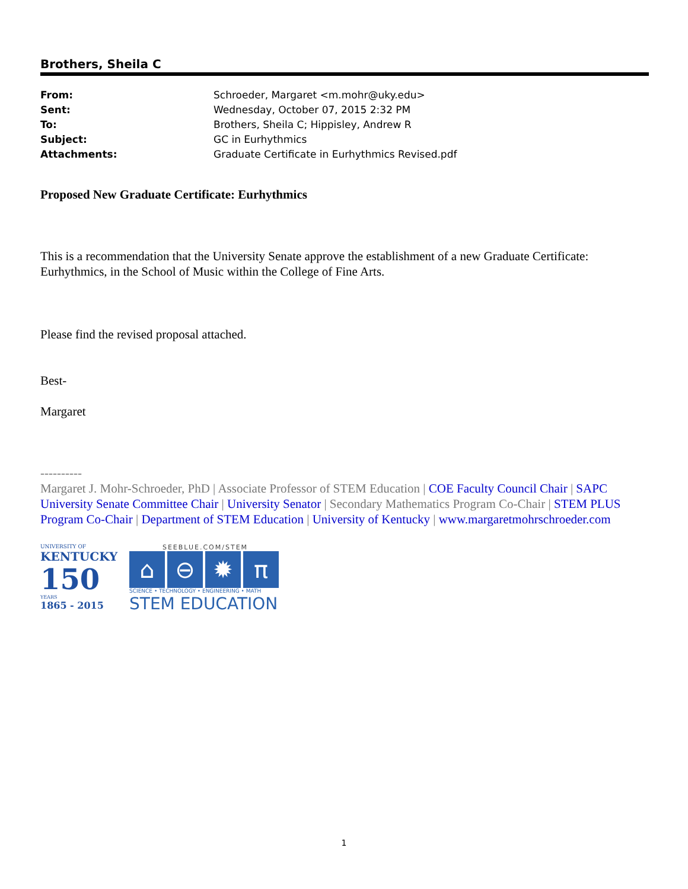Brothers, Sheila C
From: Schroeder, Margaret <m.mohr@uky.edu>
Sent: Wednesday, October 07, 2015 2:32 PM
To: Brothers, Sheila C; Hippisley, Andrew R
Subject: GC in Eurhythmics
Attachments: Graduate Certificate in Eurhythmics Revised.pdf
Proposed New Graduate Certificate: Eurhythmics
This is a recommendation that the University Senate approve the establishment of a new Graduate Certificate: Eurhythmics, in the School of Music within the College of Fine Arts.
Please find the revised proposal attached.
Best-
Margaret
----------
Margaret J. Mohr-Schroeder, PhD | Associate Professor of STEM Education | COE Faculty Council Chair | SAPC University Senate Committee Chair | University Senator | Secondary Mathematics Program Co-Chair | STEM PLUS Program Co-Chair | Department of STEM Education | University of Kentucky | www.margaretmohrschroeder.com
UNIVERSITY OF
KENTUCKY
150
YEARS
1865 - 2015
SEEBLUE.COM/STEM
⌂ ⊖ ✹ π
SCIENCE • TECHNOLOGY • ENGINEERING • MATH
STEM EDUCATION
1